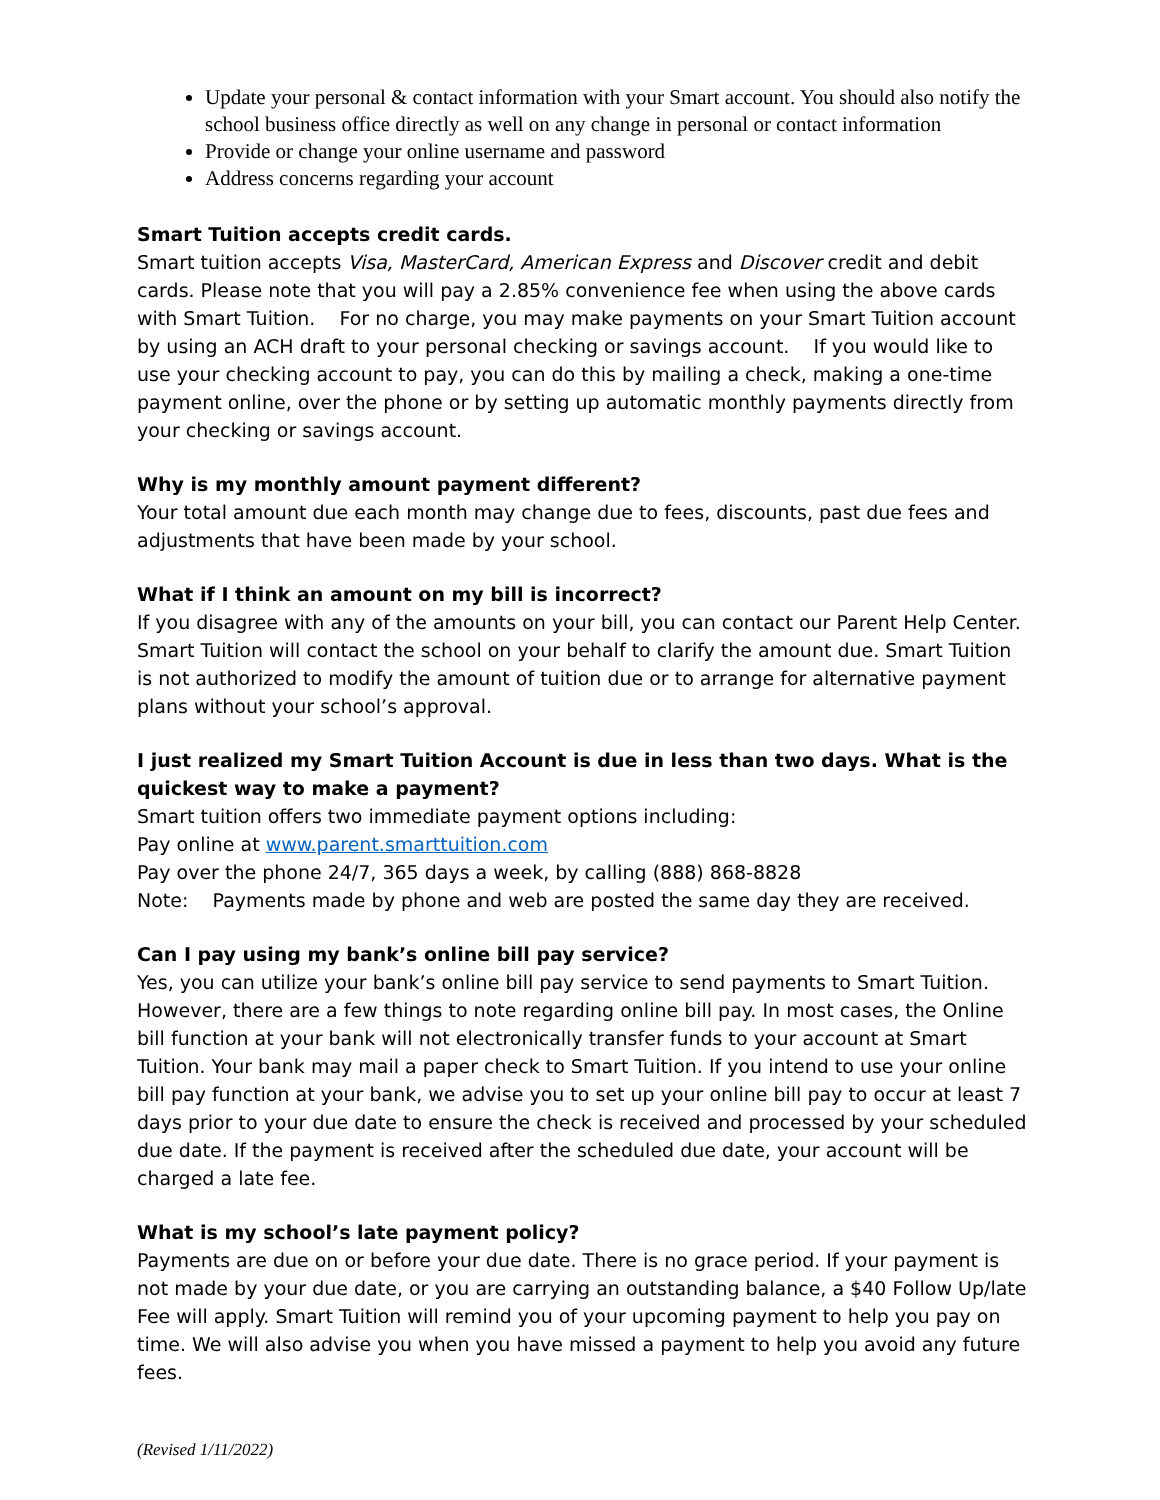Update your personal & contact information with your Smart account. You should also notify the school business office directly as well on any change in personal or contact information
Provide or change your online username and password
Address concerns regarding your account
Smart Tuition accepts credit cards.
Smart tuition accepts Visa, MasterCard, American Express and Discover credit and debit cards. Please note that you will pay a 2.85% convenience fee when using the above cards with Smart Tuition. For no charge, you may make payments on your Smart Tuition account by using an ACH draft to your personal checking or savings account. If you would like to use your checking account to pay, you can do this by mailing a check, making a one-time payment online, over the phone or by setting up automatic monthly payments directly from your checking or savings account.
Why is my monthly amount payment different?
Your total amount due each month may change due to fees, discounts, past due fees and adjustments that have been made by your school.
What if I think an amount on my bill is incorrect?
If you disagree with any of the amounts on your bill, you can contact our Parent Help Center. Smart Tuition will contact the school on your behalf to clarify the amount due. Smart Tuition is not authorized to modify the amount of tuition due or to arrange for alternative payment plans without your school’s approval.
I just realized my Smart Tuition Account is due in less than two days. What is the quickest way to make a payment?
Smart tuition offers two immediate payment options including:
Pay online at www.parent.smarttuition.com
Pay over the phone 24/7, 365 days a week, by calling (888) 868-8828
Note: Payments made by phone and web are posted the same day they are received.
Can I pay using my bank’s online bill pay service?
Yes, you can utilize your bank’s online bill pay service to send payments to Smart Tuition. However, there are a few things to note regarding online bill pay. In most cases, the Online bill function at your bank will not electronically transfer funds to your account at Smart Tuition. Your bank may mail a paper check to Smart Tuition. If you intend to use your online bill pay function at your bank, we advise you to set up your online bill pay to occur at least 7 days prior to your due date to ensure the check is received and processed by your scheduled due date. If the payment is received after the scheduled due date, your account will be charged a late fee.
What is my school’s late payment policy?
Payments are due on or before your due date. There is no grace period. If your payment is not made by your due date, or you are carrying an outstanding balance, a $40 Follow Up/late Fee will apply. Smart Tuition will remind you of your upcoming payment to help you pay on time. We will also advise you when you have missed a payment to help you avoid any future fees.
(Revised 1/11/2022)